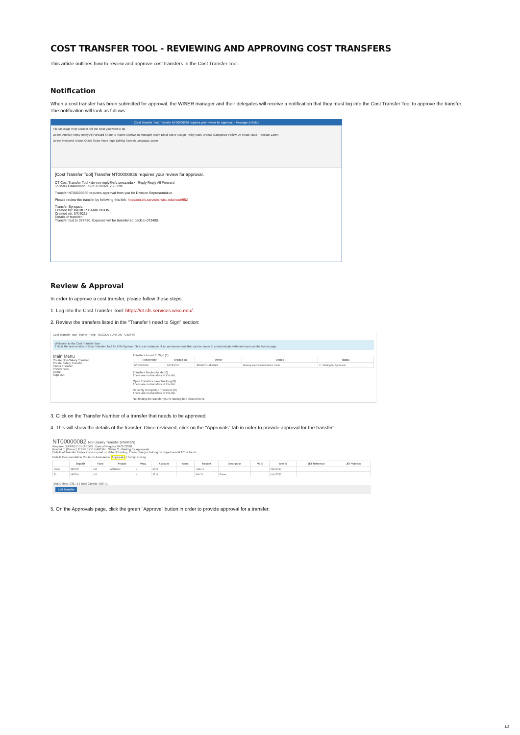COST TRANSFER TOOL - REVIEWING AND APPROVING COST TRANSFERS
This article outlines how to review and approve cost transfers in the Cost Transfer Tool.
Notification
When a cost transfer has been submitted for approval, the WISER manager and their delegates will receive a notification that they must log into the Cost Transfer Tool to approve the transfer. The notification will look as follows:
[Cost Transfer Tool] Transfer NT00000836 requires your review for approval. - Message (HTML)
File Message Help Acrobat Tell me what you want to do
Delete Archive Reply Reply All Forward Share to Teams Archive To Manager Team Email Move Assign Policy Mark Unread Categorize Follow Up Read Aloud Translate Zoom
Delete Respond Teams Quick Steps Move Tags Editing Speech Language Zoom
[Cost Transfer Tool] Transfer NT00000836 requires your review for approval.
CT Cost Transfer Tool <do-not-reply@sfs.uwsa.edu> Reply Reply All Forward
To Mark Haakenson Sun 3/7/2021 2:25 PM
Transfer NT00000836 requires approval from you for Division Representative.
Please review the transfer by following this link: https://ct.sfs.services.wisc.edu/nsct/952
Transfer Synopsis:
Created by: MARK R HAAKENSON
Created on: 3/7/2021
Details of transfer:
Transfer test to 072430. Expense will be transferred back to 072400.
Review & Approval
In order to approve a cost transfer, please follow these steps:
1. Log into the Cost Transfer Tool: https://ct.sfs.services.wisc.edu/.
2. Review the transfers listed in the "Transfer I need to Sign" section:
Cost Transfer Tool Home Help NICOLA BURTON - UWSYS
Welcome to the Cost Transfer Tool
This is the test version of Cost Transfer Tool for UW-System. This is an example of an announcement that can be made to communicate with end-users on the home page.
Main Menu
Create Non-Salary Transfer
Create Salary Transfer
Find a Transfer
Preferences
About
Sign Out
Transfers I need to Sign (1)
| Transfer Nbr | Created on | Owner | Details | Status |
| --- | --- | --- | --- | --- |
| NT00000036 | 04/15/2020 | JESSICA LAESEKE | Moving telecommunications Costs | 2 - Waiting for Approvals |
Transfers Routed to Me (0)
There are no transfers in this list.
Open Transfers I am Tracking (0)
There are no transfers in this list.
Recently Completed Transfers (0)
There are no transfers in this list.
Not finding the transfer you're looking for? Search for it.
3. Click on the Transfer Number of a transfer that needs to be approved.
4. This will show the details of the transfer. Once reviewed, click on the "Approvals" tab in order to provide approval for the transfer:
NT00000082 Non-Salary Transfer (UWMSN)
Preparer JEFFREY D HARDIN Date of Request 04/27/2020
Routed to (Owner) JEFFREY D HARDIN Status 2 - Waiting for Approvals
Details of Transfer Fedex invoices paid on default funding. These charges belong on departmental 101-4 funds
Details Documentation Route for Assistance Approvals History Posting
| | Dept ID | Fund | Project | Prog | Account | Class | Amount | Description | PO ID | Vchr ID | JET Reference | JET Vchr No |
| --- | --- | --- | --- | --- | --- | --- | --- | --- | --- | --- | --- | --- |
| From | 489700 | 144 | AAB6604 | 4 | 3719 | | -936.71 | | | 00615737 | | |
| To | 489700 | 101 | | 4 | 3719 | | 936.71 | Fedex | | 00615737 | | |
Total Debits: 936.71 | Total Credits: 936.71
Edit Transfer
5. On the Approvals page, click the green "Approve" button in order to provide approval for a transfer:
1/2